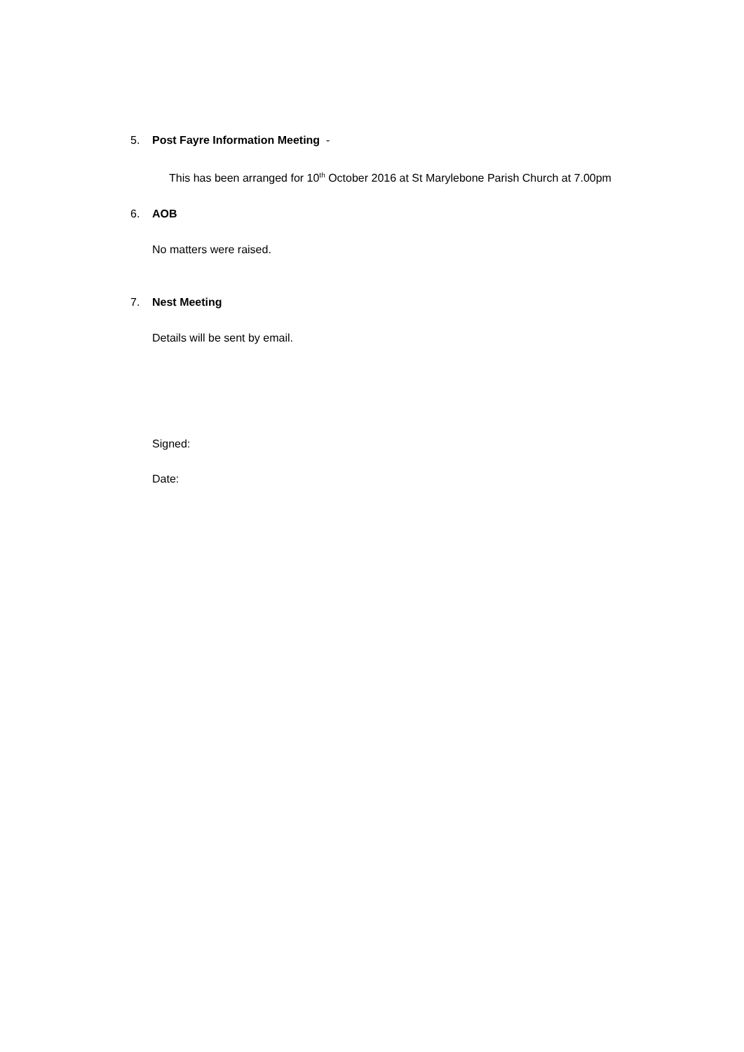5. Post Fayre Information Meeting -
This has been arranged for 10<sup>th</sup> October 2016 at St Marylebone Parish Church at 7.00pm
6. AOB
No matters were raised.
7. Nest Meeting
Details will be sent by email.
Signed:
Date: